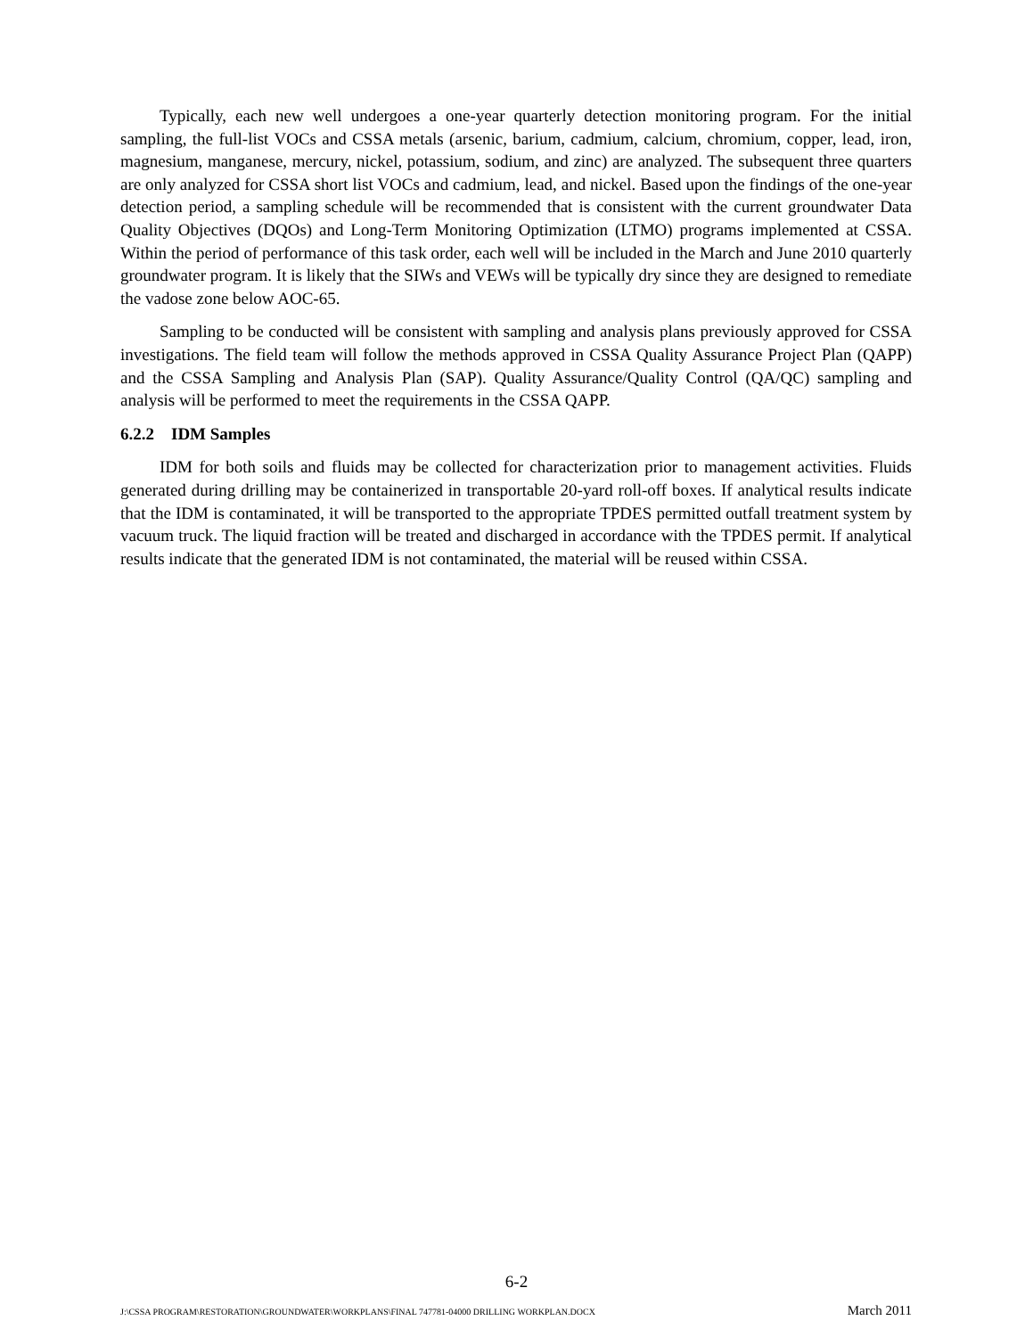Typically, each new well undergoes a one-year quarterly detection monitoring program. For the initial sampling, the full-list VOCs and CSSA metals (arsenic, barium, cadmium, calcium, chromium, copper, lead, iron, magnesium, manganese, mercury, nickel, potassium, sodium, and zinc) are analyzed. The subsequent three quarters are only analyzed for CSSA short list VOCs and cadmium, lead, and nickel. Based upon the findings of the one-year detection period, a sampling schedule will be recommended that is consistent with the current groundwater Data Quality Objectives (DQOs) and Long-Term Monitoring Optimization (LTMO) programs implemented at CSSA. Within the period of performance of this task order, each well will be included in the March and June 2010 quarterly groundwater program. It is likely that the SIWs and VEWs will be typically dry since they are designed to remediate the vadose zone below AOC-65.
Sampling to be conducted will be consistent with sampling and analysis plans previously approved for CSSA investigations. The field team will follow the methods approved in CSSA Quality Assurance Project Plan (QAPP) and the CSSA Sampling and Analysis Plan (SAP). Quality Assurance/Quality Control (QA/QC) sampling and analysis will be performed to meet the requirements in the CSSA QAPP.
6.2.2 IDM Samples
IDM for both soils and fluids may be collected for characterization prior to management activities. Fluids generated during drilling may be containerized in transportable 20-yard roll-off boxes. If analytical results indicate that the IDM is contaminated, it will be transported to the appropriate TPDES permitted outfall treatment system by vacuum truck. The liquid fraction will be treated and discharged in accordance with the TPDES permit. If analytical results indicate that the generated IDM is not contaminated, the material will be reused within CSSA.
6-2
J:\CSSA PROGRAM\RESTORATION\GROUNDWATER\WORKPLANS\FINAL 747781-04000 DRILLING WORKPLAN.DOCX March 2011